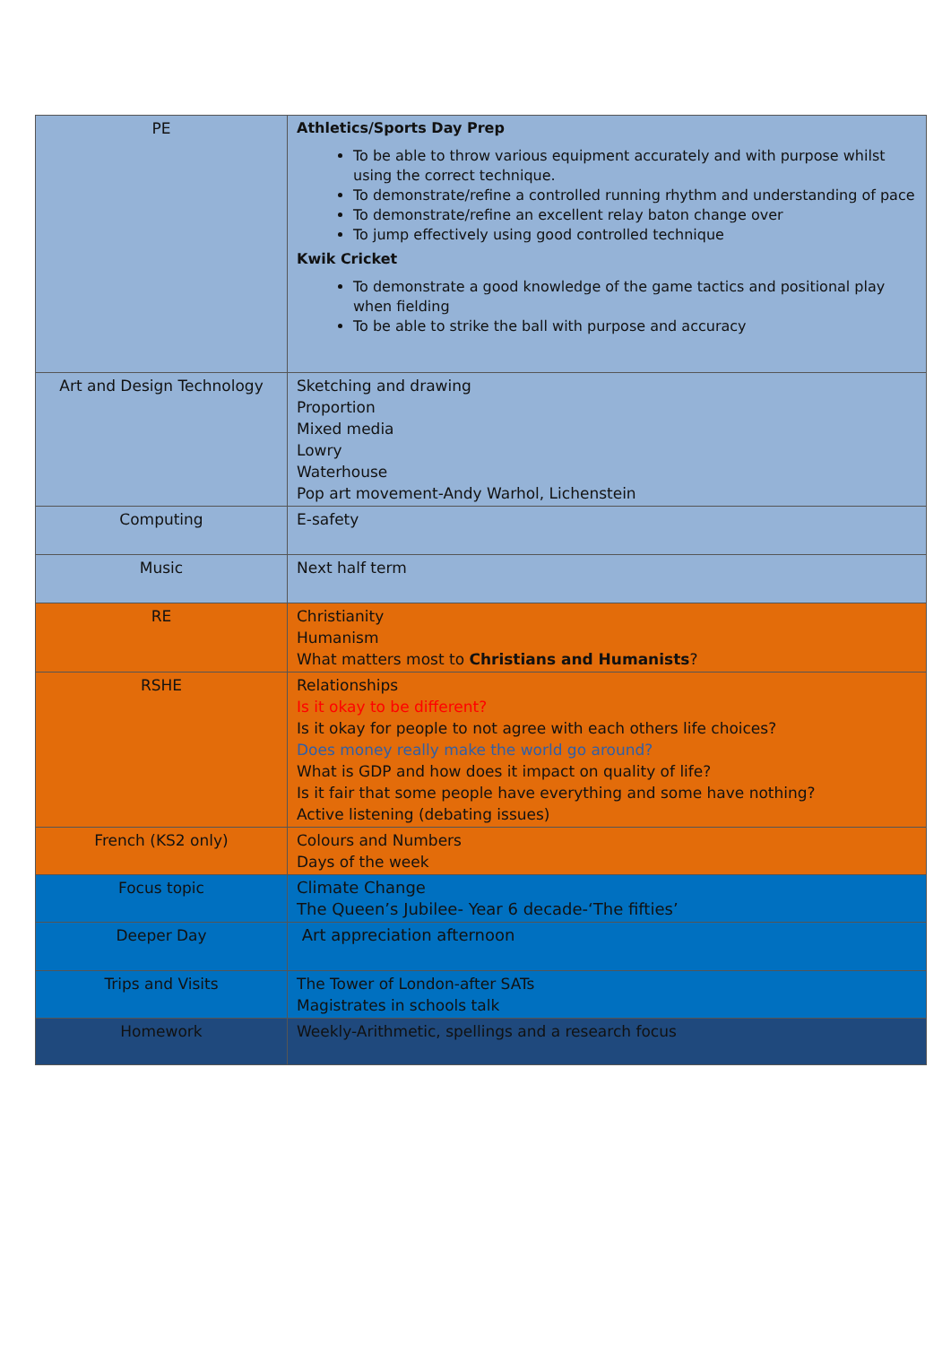| PE | Athletics/Sports Day Prep To be able to throw various equipment accurately and with purpose whilst using the correct technique. To demonstrate/refine a controlled running rhythm and understanding of pace To demonstrate/refine an excellent relay baton change over To jump effectively using good controlled technique Kwik Cricket To demonstrate a good knowledge of the game tactics and positional play when fielding To be able to strike the ball with purpose and accuracy |
| Art and Design Technology | Sketching and drawing Proportion Mixed media Lowry Waterhouse Pop art movement-Andy Warhol, Lichenstein |
| Computing | E-safety |
| Music | Next half term |
| RE | Christianity Humanism What matters most to Christians and Humanists ? |
| RSHE | Relationships Is it okay to be different? Is it okay for people to not agree with each others life choices? Does money really make the world go around? What is GDP and how does it impact on quality of life? Is it fair that some people have everything and some have nothing? Active listening (debating issues) |
| French (KS2 only) | Colours and Numbers Days of the week |
| Focus topic | Climate Change The Queen’s Jubilee- Year 6 decade-‘The fifties’ |
| Deeper Day | Art appreciation afternoon |
| Trips and Visits | The Tower of London-after SATs Magistrates in schools talk |
| Homework | Weekly-Arithmetic, spellings and a research focus |